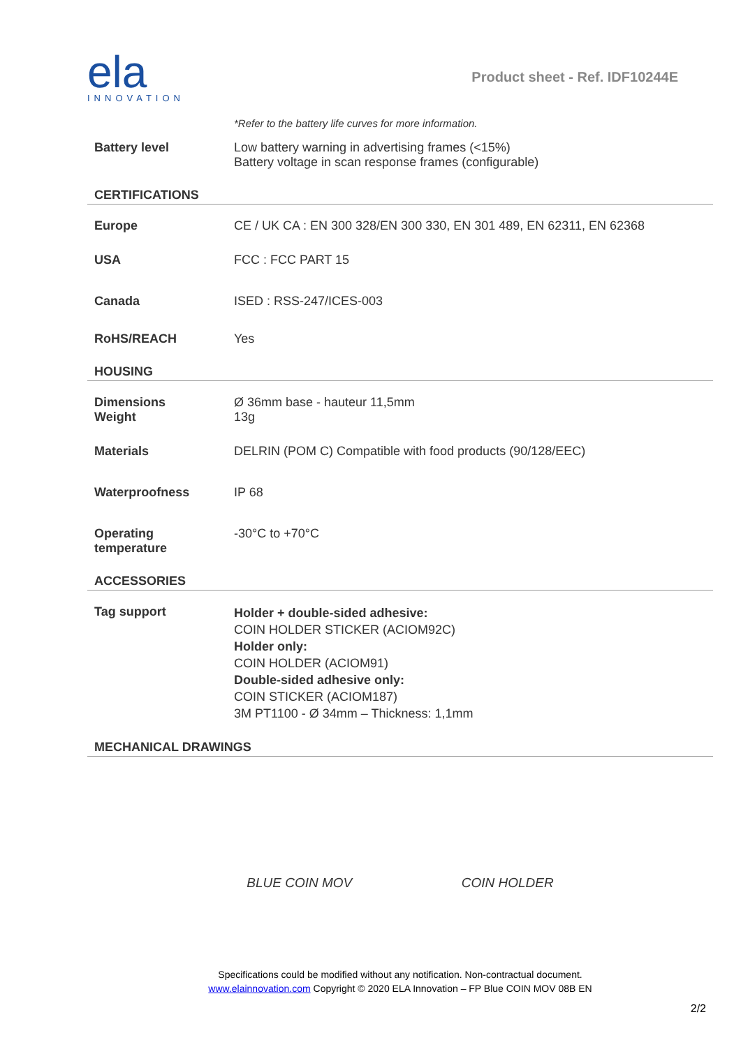ela
INNOVATION
Product sheet - Ref. IDF10244E
| | *Refer to the battery life curves for more information. |
| Battery level | Low battery warning in advertising frames (<15%) Battery voltage in scan response frames (configurable) |
| CERTIFICATIONS | |
| Europe | CE / UK CA : EN 300 328/EN 300 330, EN 301 489, EN 62311, EN 62368 |
| USA | FCC : FCC PART 15 |
| Canada | ISED : RSS-247/ICES-003 |
| RoHS/REACH | Yes |
| HOUSING | |
| Dimensions Weight | Ø 36mm base - hauteur 11,5mm 13g |
| Materials | DELRIN (POM C) Compatible with food products (90/128/EEC) |
| Waterproofness | IP 68 |
| Operating temperature | -30°C to +70°C |
| ACCESSORIES | |
| Tag support | Holder + double-sided adhesive: COIN HOLDER STICKER (ACIOM92C) Holder only: COIN HOLDER (ACIOM91) Double-sided adhesive only: COIN STICKER (ACIOM187) 3M PT1100 - Ø 34mm – Thickness: 1,1mm |
| MECHANICAL DRAWINGS | |
BLUE COIN MOV COIN HOLDER
Specifications could be modified without any notification. Non-contractual document.
www.elainnovation.com Copyright © 2020 ELA Innovation – FP Blue COIN MOV 08B EN
2/2